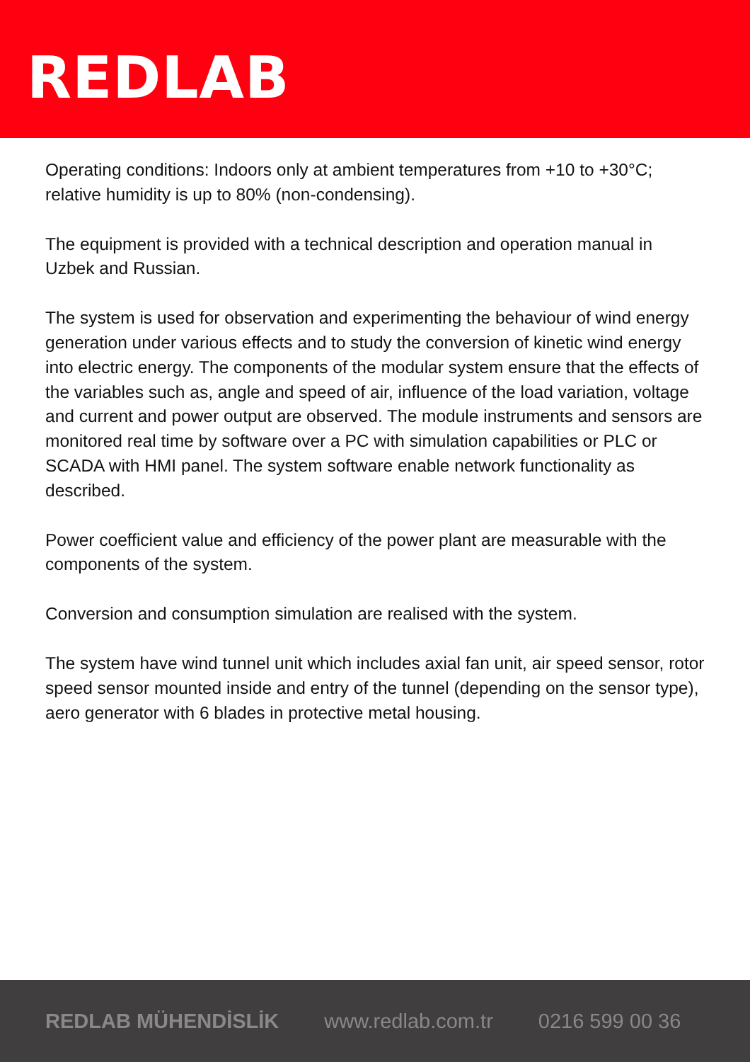REDLAB
Operating conditions: Indoors only at ambient temperatures from +10 to +30°C; relative humidity is up to 80% (non-condensing).
The equipment is provided with a technical description and operation manual in Uzbek and Russian.
The system is used for observation and experimenting the behaviour of wind energy generation under various effects and to study the conversion of kinetic wind energy into electric energy. The components of the modular system ensure that the effects of the variables such as, angle and speed of air, influence of the load variation, voltage and current and power output are observed. The module instruments and sensors are monitored real time by software over a PC with simulation capabilities or PLC or SCADA with HMI panel. The system software enable network functionality as described.
Power coefficient value and efficiency of the power plant are measurable with the components of the system.
Conversion and consumption simulation are realised with the system.
The system have wind tunnel unit which includes axial fan unit, air speed sensor, rotor speed sensor mounted inside and entry of the tunnel (depending on the sensor type), aero generator with 6 blades in protective metal housing.
REDLAB MÜHENDİSLİK www.redlab.com.tr 0216 599 00 36